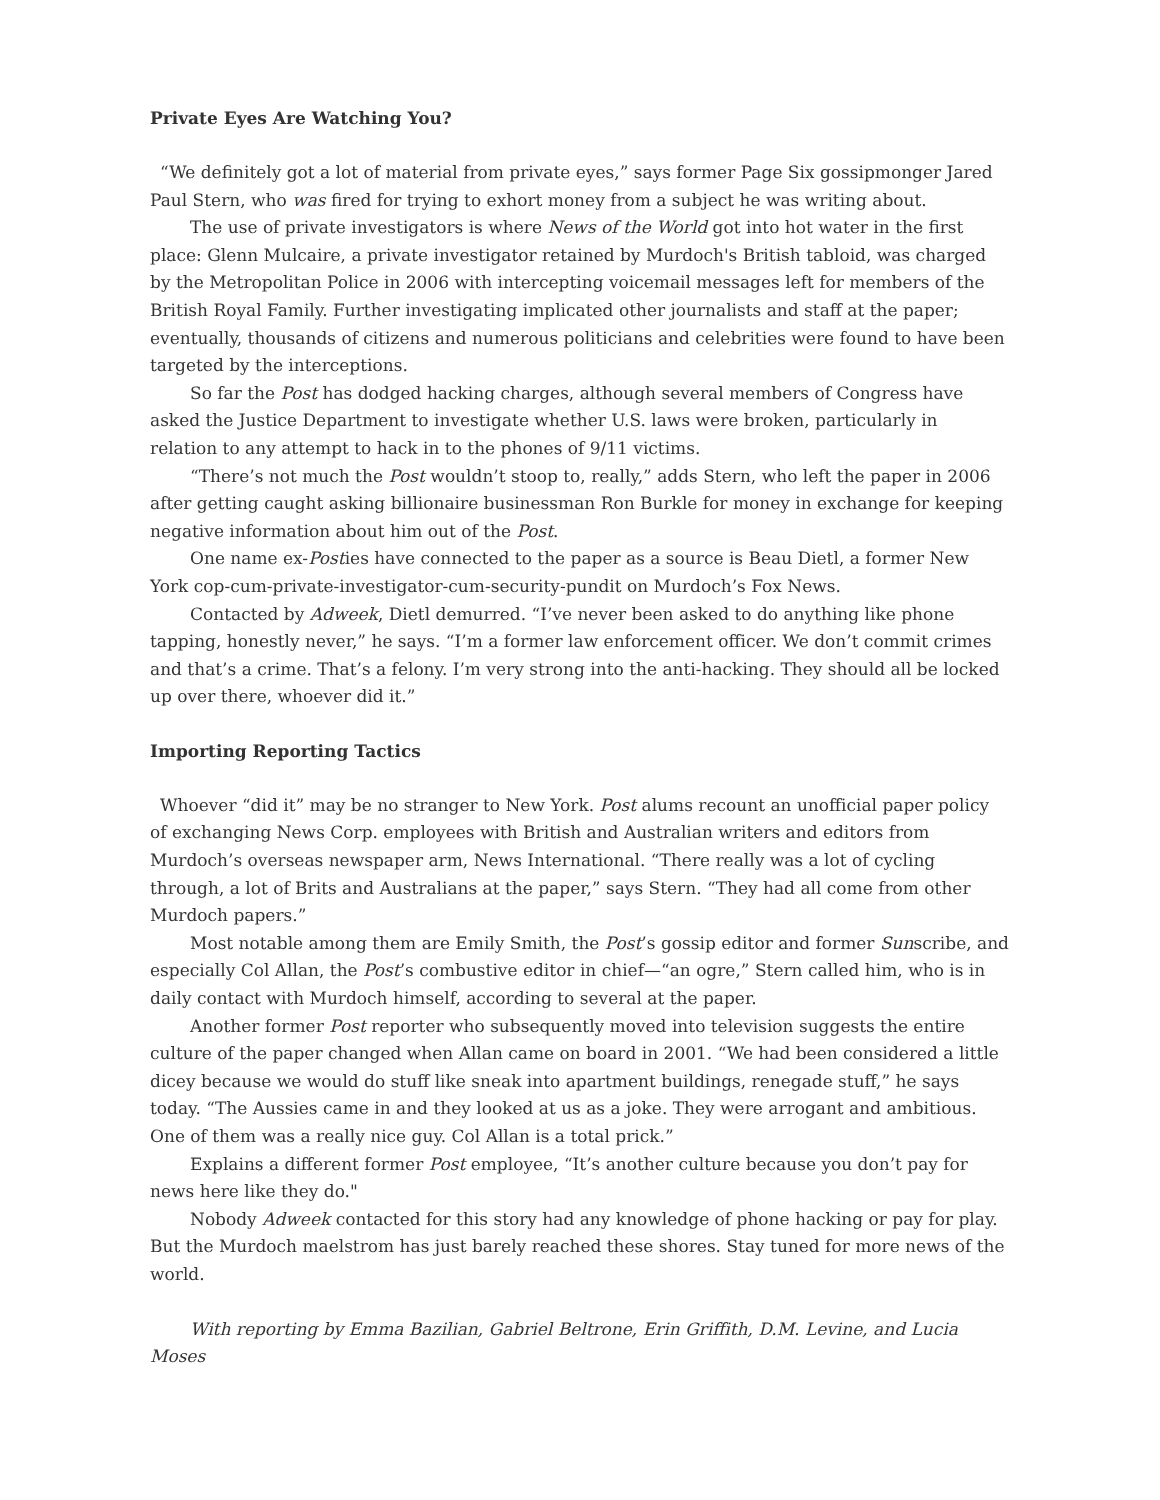Private Eyes Are Watching You?
“We definitely got a lot of material from private eyes,” says former Page Six gossipmonger Jared Paul Stern, who was fired for trying to exhort money from a subject he was writing about.
The use of private investigators is where News of the World got into hot water in the first place: Glenn Mulcaire, a private investigator retained by Murdoch's British tabloid, was charged by the Metropolitan Police in 2006 with intercepting voicemail messages left for members of the British Royal Family. Further investigating implicated other journalists and staff at the paper; eventually, thousands of citizens and numerous politicians and celebrities were found to have been targeted by the interceptions.
So far the Post has dodged hacking charges, although several members of Congress have asked the Justice Department to investigate whether U.S. laws were broken, particularly in relation to any attempt to hack in to the phones of 9/11 victims.
“There’s not much the Post wouldn’t stoop to, really,” adds Stern, who left the paper in 2006 after getting caught asking billionaire businessman Ron Burkle for money in exchange for keeping negative information about him out of the Post.
One name ex-Posties have connected to the paper as a source is Beau Dietl, a former New York cop-cum-private-investigator-cum-security-pundit on Murdoch’s Fox News.
Contacted by Adweek, Dietl demurred. “I’ve never been asked to do anything like phone tapping, honestly never,” he says. “I’m a former law enforcement officer. We don’t commit crimes and that’s a crime. That’s a felony. I’m very strong into the anti-hacking. They should all be locked up over there, whoever did it.”
Importing Reporting Tactics
Whoever “did it” may be no stranger to New York. Post alums recount an unofficial paper policy of exchanging News Corp. employees with British and Australian writers and editors from Murdoch’s overseas newspaper arm, News International. “There really was a lot of cycling through, a lot of Brits and Australians at the paper,” says Stern. “They had all come from other Murdoch papers.”
Most notable among them are Emily Smith, the Post’s gossip editor and former Sunscribe, and especially Col Allan, the Post’s combustive editor in chief—“an ogre,” Stern called him, who is in daily contact with Murdoch himself, according to several at the paper.
Another former Post reporter who subsequently moved into television suggests the entire culture of the paper changed when Allan came on board in 2001. “We had been considered a little dicey because we would do stuff like sneak into apartment buildings, renegade stuff,” he says
today. “The Aussies came in and they looked at us as a joke. They were arrogant and ambitious. One of them was a really nice guy. Col Allan is a total prick.”
Explains a different former Post employee, “It’s another culture because you don’t pay for news here like they do."
Nobody Adweek contacted for this story had any knowledge of phone hacking or pay for play. But the Murdoch maelstrom has just barely reached these shores. Stay tuned for more news of the world.
With reporting by Emma Bazilian, Gabriel Beltrone, Erin Griffith, D.M. Levine, and Lucia Moses